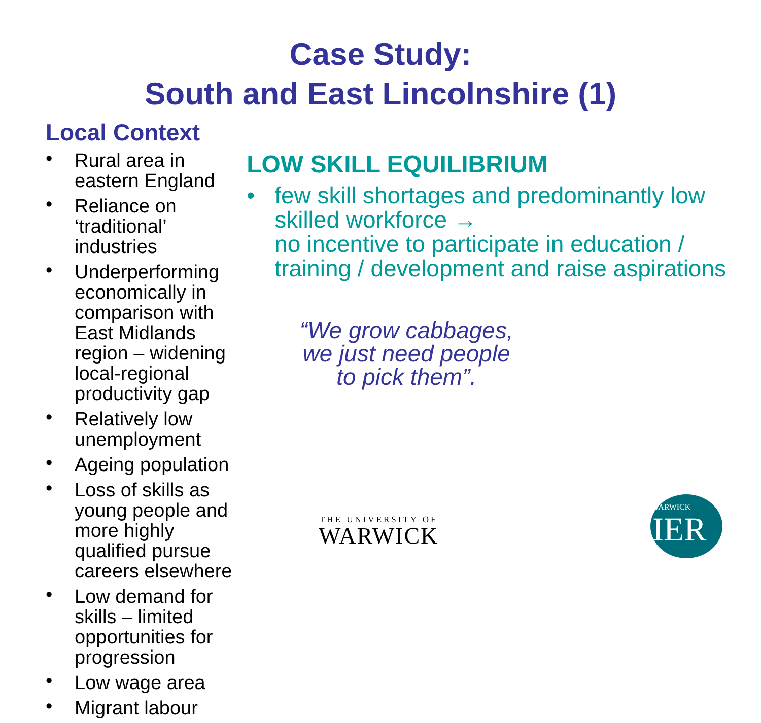Case Study:
South and East Lincolnshire (1)
Local Context
• Rural area in eastern England
• Reliance on ‘traditional’ industries
• Underperforming economically in comparison with East Midlands region – widening local-regional productivity gap
• Relatively low unemployment
• Ageing population
• Loss of skills as young people and more highly qualified pursue careers elsewhere
• Low demand for skills – limited opportunities for progression
• Low wage area
• Migrant labour
LOW SKILL EQUILIBRIUM
• few skill shortages and predominantly low skilled workforce →
no incentive to participate in education / training / development and raise aspirations
“We grow cabbages,
we just need people
to pick them”.
THE UNIVERSITY OF
WARWICK
WARWICK
IER